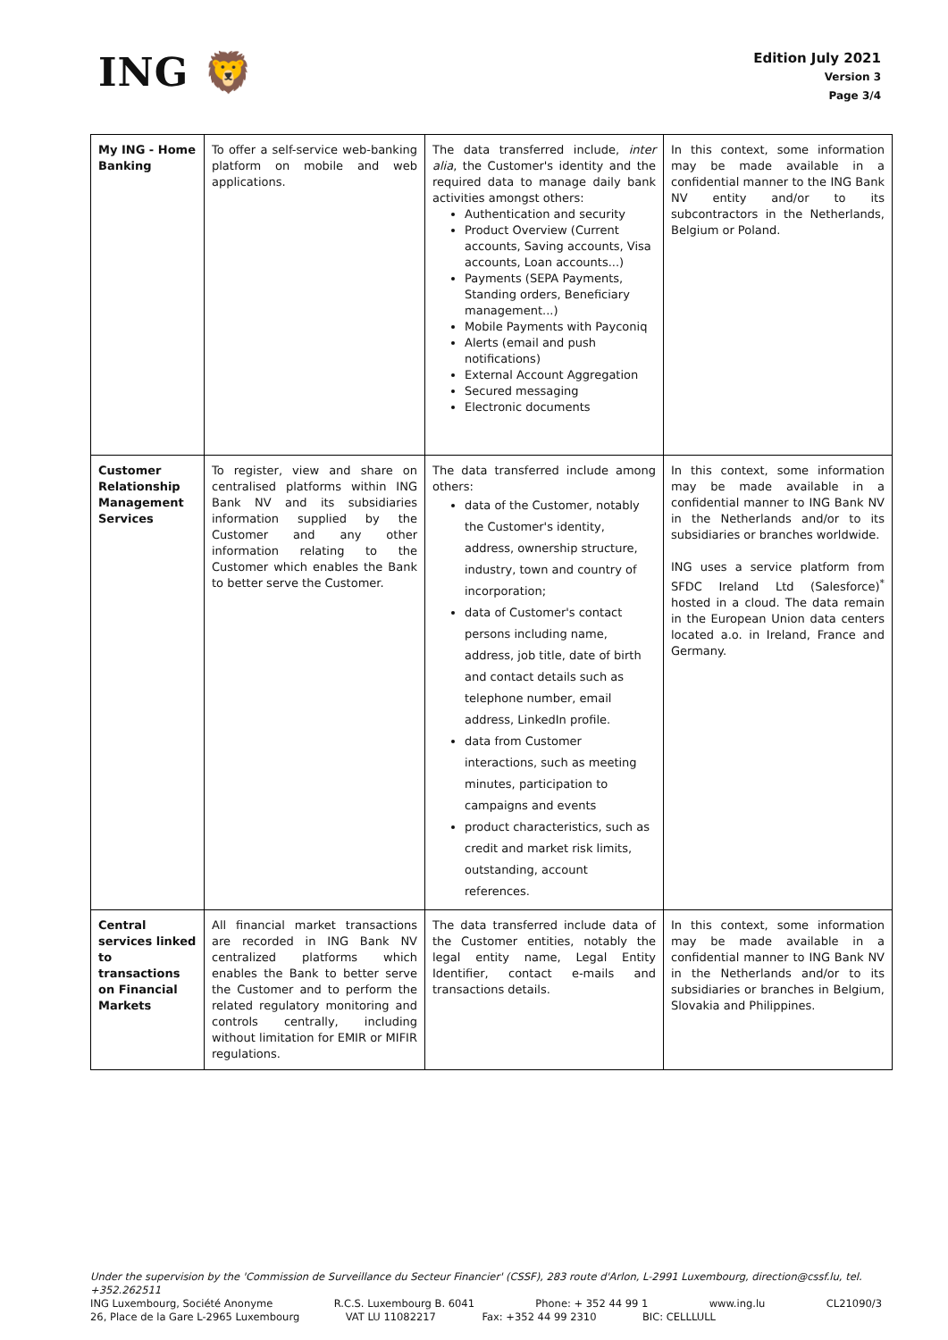ING 🦁
Edition July 2021
Version 3
Page 3/4
| My ING - Home Banking | To offer a self-service web-banking platform on mobile and web applications. | The data transferred include, inter alia , the Customer's identity and the required data to manage daily bank activities amongst others: Authentication and security Product Overview (Current accounts, Saving accounts, Visa accounts, Loan accounts...) Payments (SEPA Payments, Standing orders, Beneficiary management...) Mobile Payments with Payconiq Alerts (email and push notifications) External Account Aggregation Secured messaging Electronic documents | In this context, some information may be made available in a confidential manner to the ING Bank NV entity and/or to its subcontractors in the Netherlands, Belgium or Poland. |
| Customer Relationship Management Services | To register, view and share on centralised platforms within ING Bank NV and its subsidiaries information supplied by the Customer and any other information relating to the Customer which enables the Bank to better serve the Customer. | The data transferred include among others: data of the Customer, notably the Customer's identity, address, ownership structure, industry, town and country of incorporation; data of Customer's contact persons including name, address, job title, date of birth and contact details such as telephone number, email address, LinkedIn profile. data from Customer interactions, such as meeting minutes, participation to campaigns and events product characteristics, such as credit and market risk limits, outstanding, account references. | In this context, some information may be made available in a confidential manner to ING Bank NV in the Netherlands and/or to its subsidiaries or branches worldwide. ING uses a service platform from SFDC Ireland Ltd (Salesforce)<sup>*</sup> hosted in a cloud. The data remain in the European Union data centers located a.o. in Ireland, France and Germany. |
| Central services linked to transactions on Financial Markets | All financial market transactions are recorded in ING Bank NV centralized platforms which enables the Bank to better serve the Customer and to perform the related regulatory monitoring and controls centrally, including without limitation for EMIR or MIFIR regulations. | The data transferred include data of the Customer entities, notably the legal entity name, Legal Entity Identifier, contact e-mails and transactions details. | In this context, some information may be made available in a confidential manner to ING Bank NV in the Netherlands and/or to its subsidiaries or branches in Belgium, Slovakia and Philippines. |
Under the supervision by the 'Commission de Surveillance du Secteur Financier' (CSSF), 283 route d'Arlon, L-2991 Luxembourg, direction@cssf.lu, tel. +352.262511
ING Luxembourg, Société Anonyme R.C.S. Luxembourg B. 6041 Phone: + 352 44 99 1 www.ing.lu CL21090/3
26, Place de la Gare L-2965 Luxembourg VAT LU 11082217 Fax: +352 44 99 2310 BIC: CELLLULL